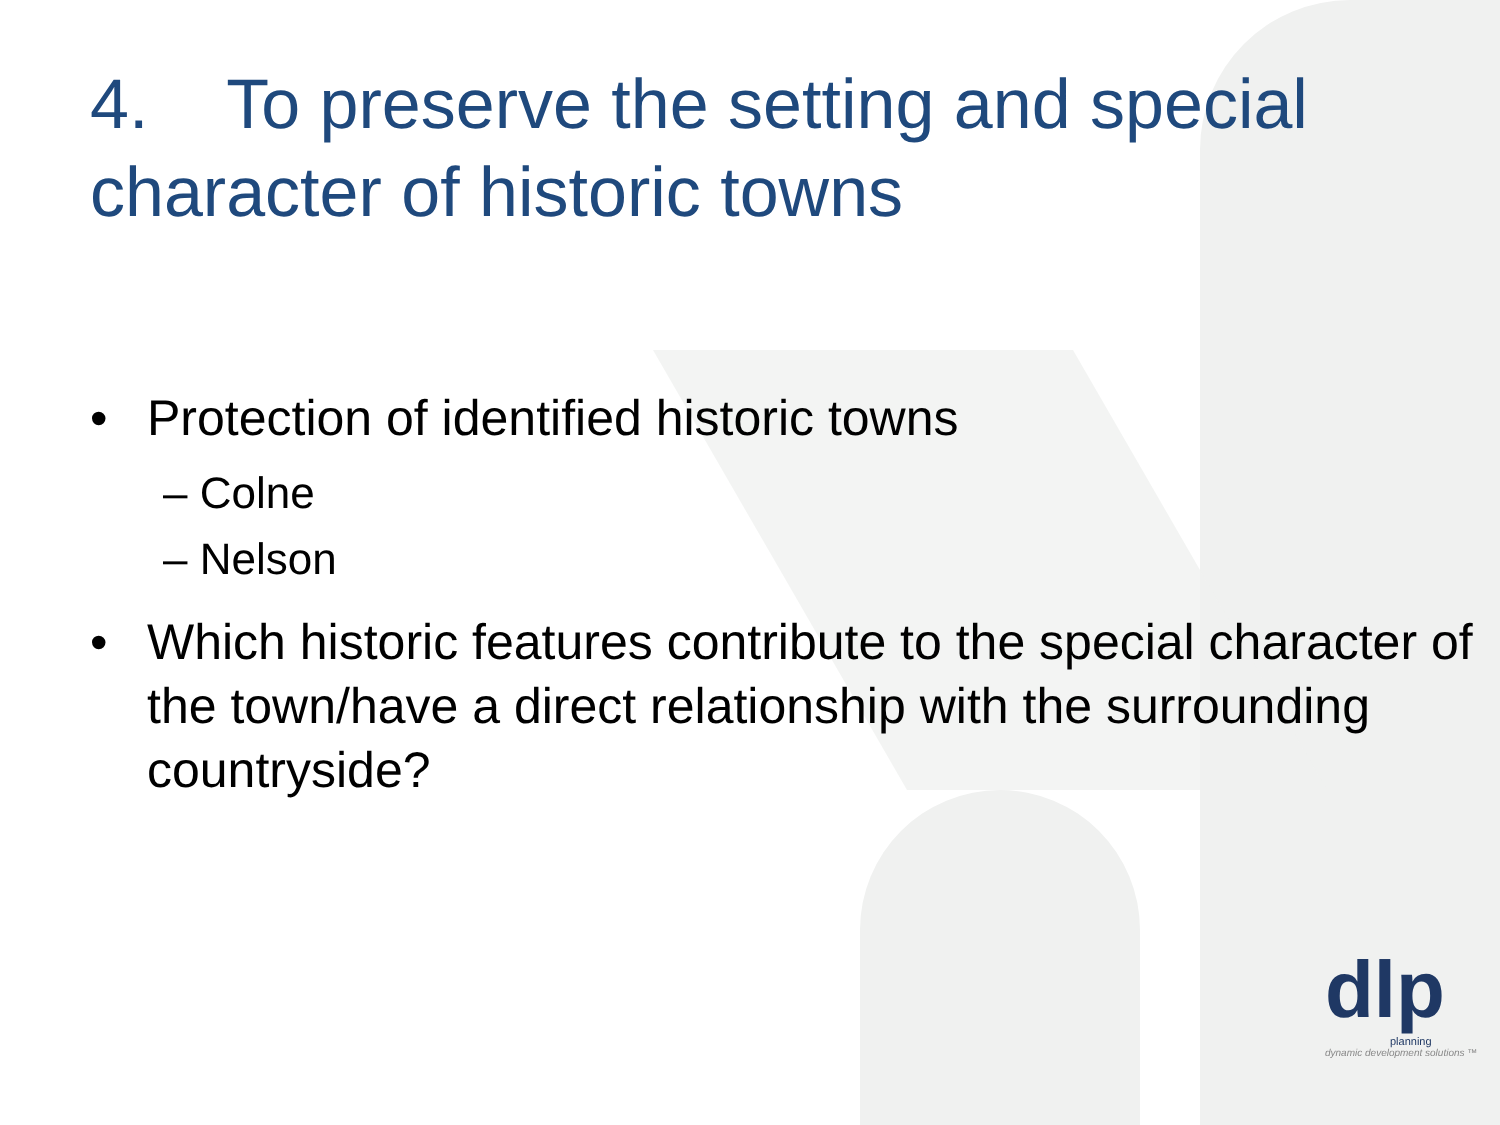4. To preserve the setting and special character of historic towns
• Protection of identified historic towns
– Colne
– Nelson
• Which historic features contribute to the special character of the town/have a direct relationship with the surrounding countryside?
dlp
planning
dynamic development solutions ™